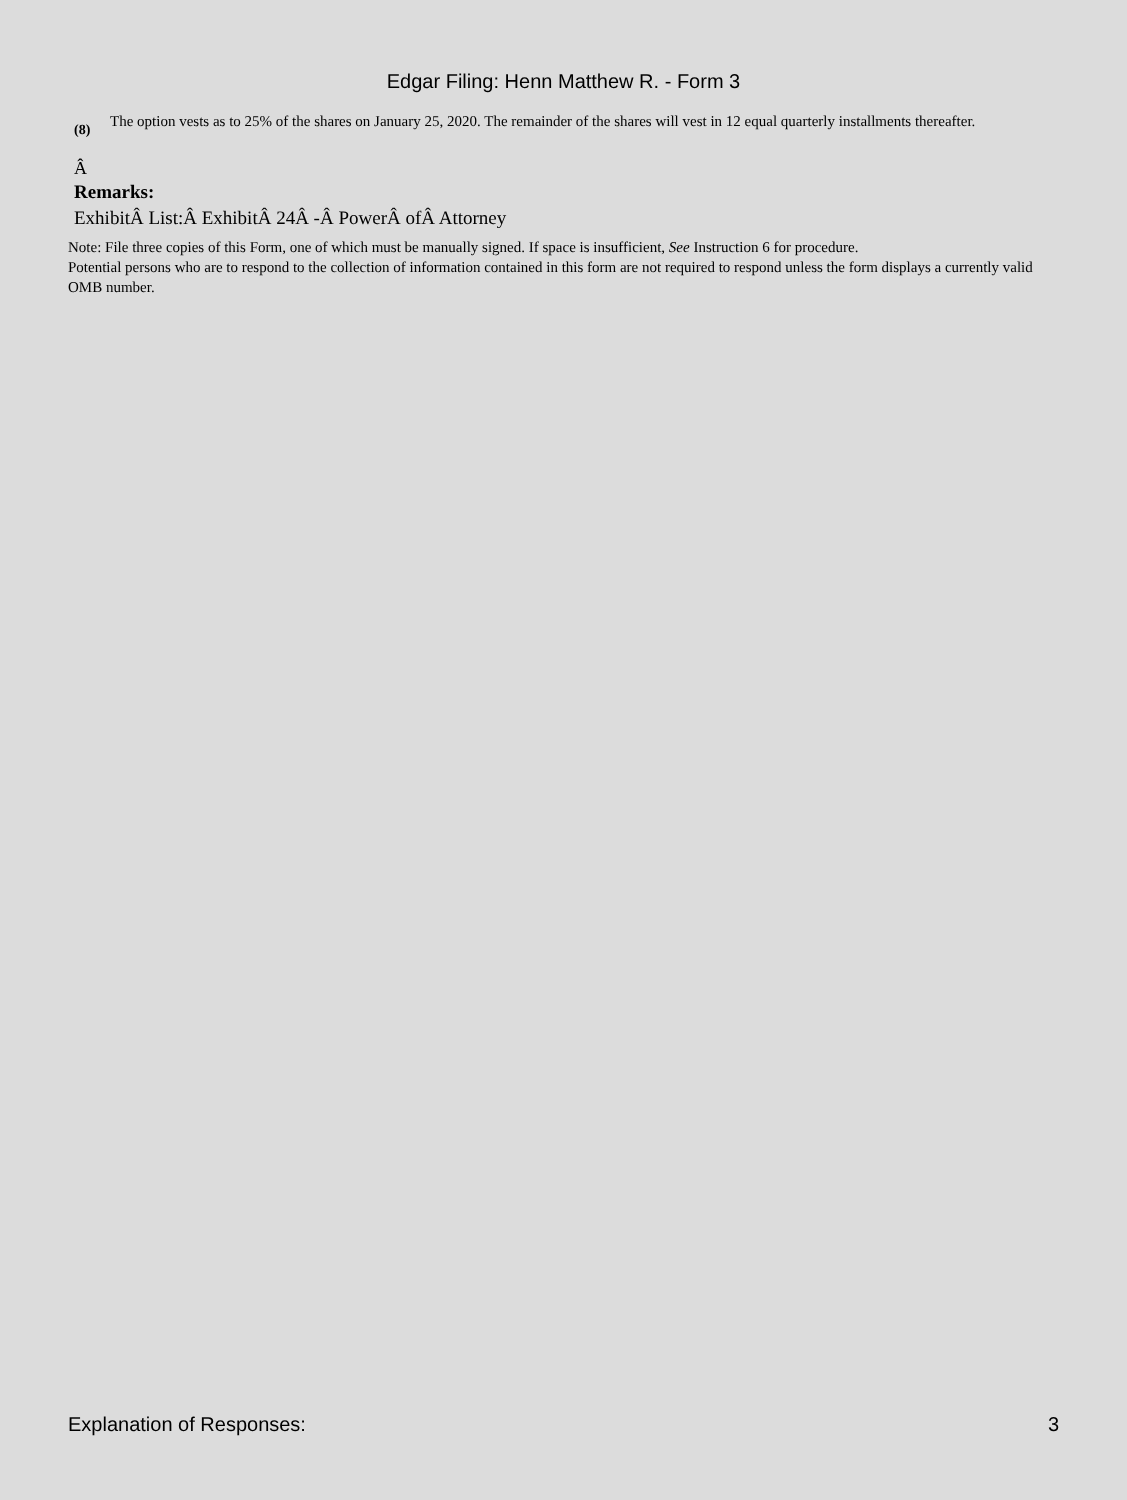Edgar Filing: Henn Matthew R. - Form 3
(8) The option vests as to 25% of the shares on January 25, 2020. The remainder of the shares will vest in 12 equal quarterly installments thereafter.
Â
Remarks:
ExhibitÂ List:Â ExhibitÂ 24Â -Â PowerÂ ofÂ Attorney
Note: File three copies of this Form, one of which must be manually signed. If space is insufficient, See Instruction 6 for procedure.
Potential persons who are to respond to the collection of information contained in this form are not required to respond unless the form displays a currently valid OMB number.
Explanation of Responses: 3